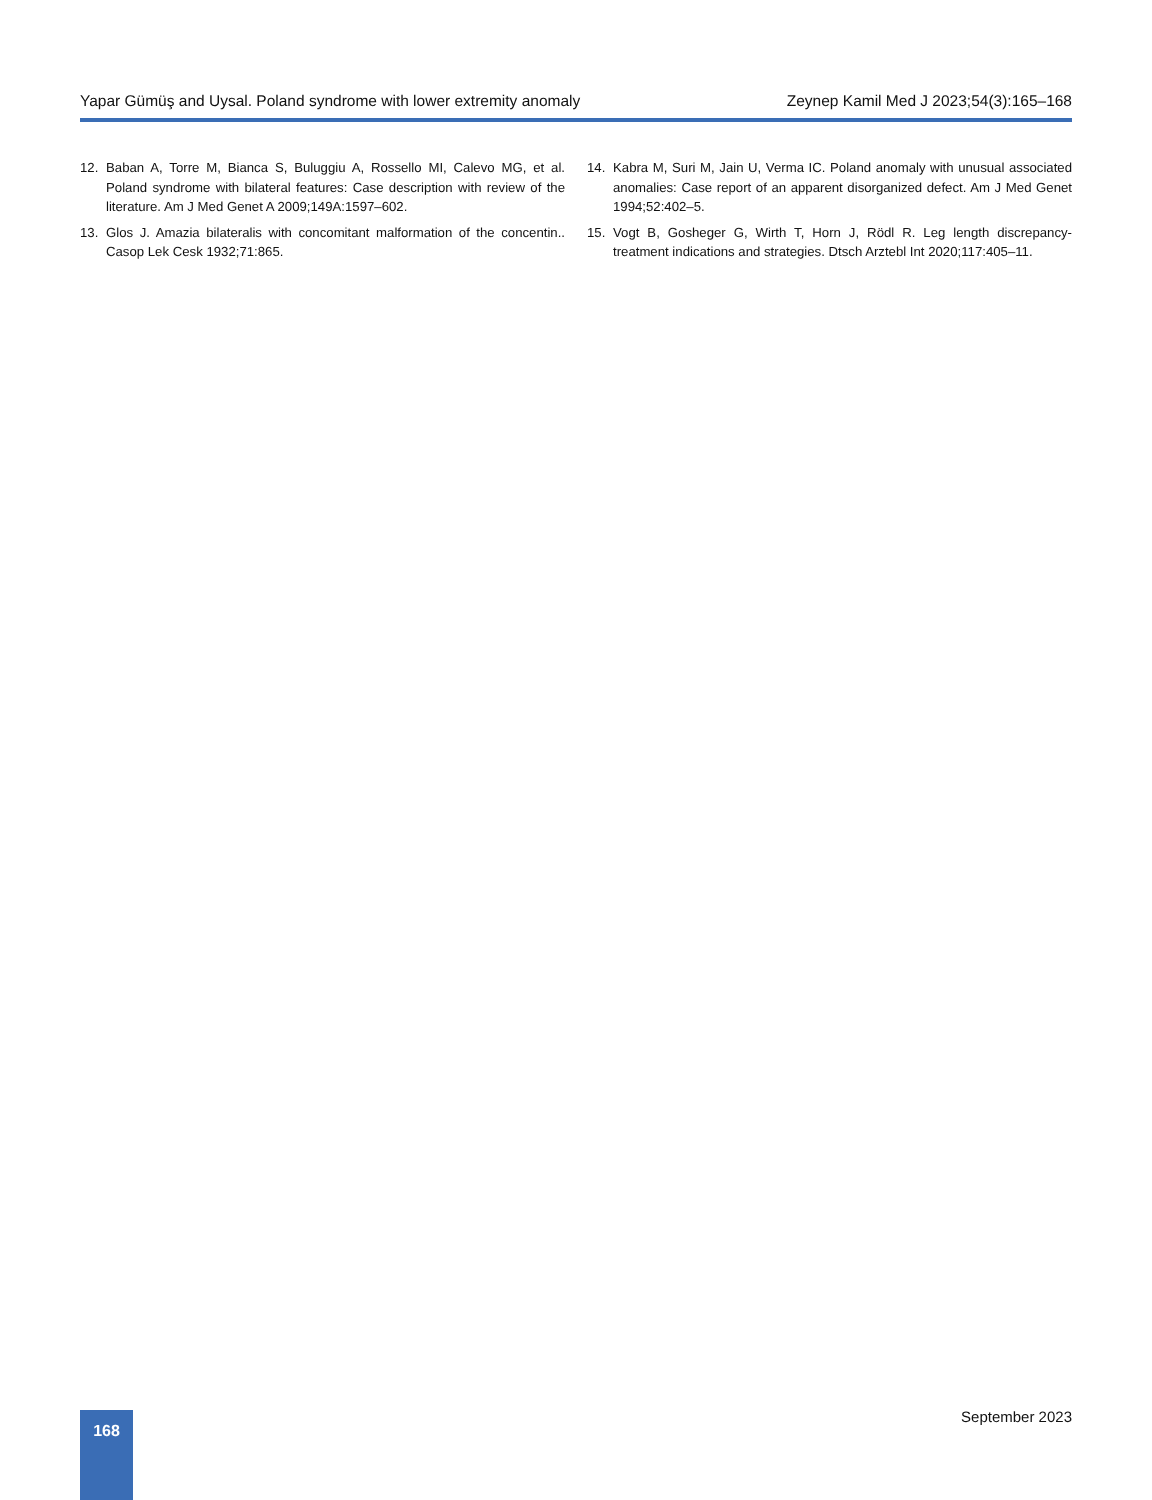Yapar Gümüş and Uysal. Poland syndrome with lower extremity anomaly Zeynep Kamil Med J 2023;54(3):165–168
12. Baban A, Torre M, Bianca S, Buluggiu A, Rossello MI, Calevo MG, et al. Poland syndrome with bilateral features: Case description with review of the literature. Am J Med Genet A 2009;149A:1597–602.
13. Glos J. Amazia bilateralis with concomitant malformation of the con­centin.. Casop Lek Cesk 1932;71:865.
14. Kabra M, Suri M, Jain U, Verma IC. Poland anomaly with unusual asso­ciated anomalies: Case report of an apparent disorganized defect. Am J Med Genet 1994;52:402–5.
15. Vogt B, Gosheger G, Wirth T, Horn J, Rödl R. Leg length discrepancy-treatment indications and strategies. Dtsch Arztebl Int 2020;117:405–11.
168 September 2023